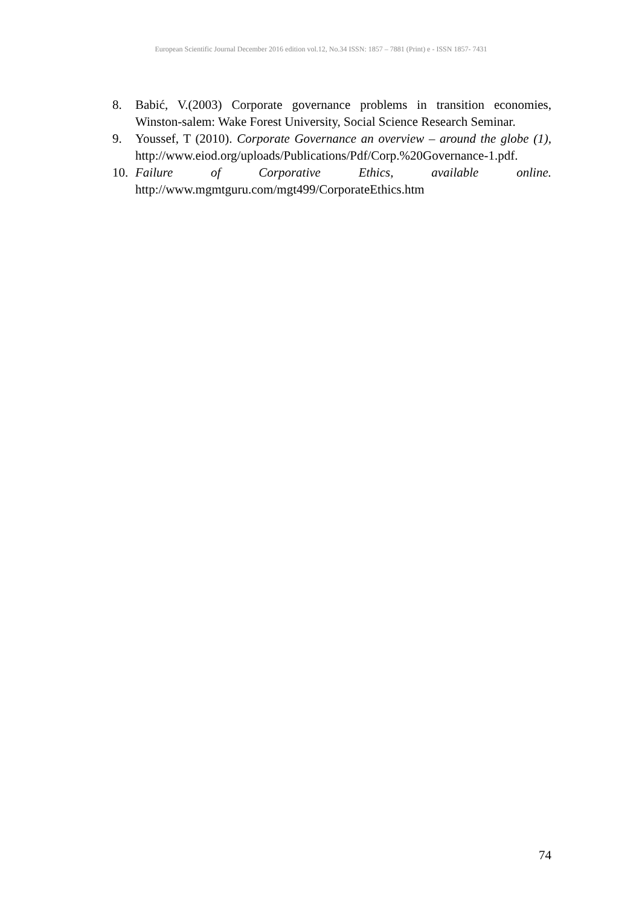European Scientific Journal December 2016 edition vol.12, No.34 ISSN: 1857 – 7881 (Print) e - ISSN 1857- 7431
8. Babić, V.(2003) Corporate governance problems in transition economies, Winston-salem: Wake Forest University, Social Science Research Seminar.
9. Youssef, T (2010). Corporate Governance an overview – around the globe (1), http://www.eiod.org/uploads/Publications/Pdf/Corp.%20Governance-1.pdf.
10. Failure of Corporative Ethics, available online. http://www.mgmtguru.com/mgt499/CorporateEthics.htm
74